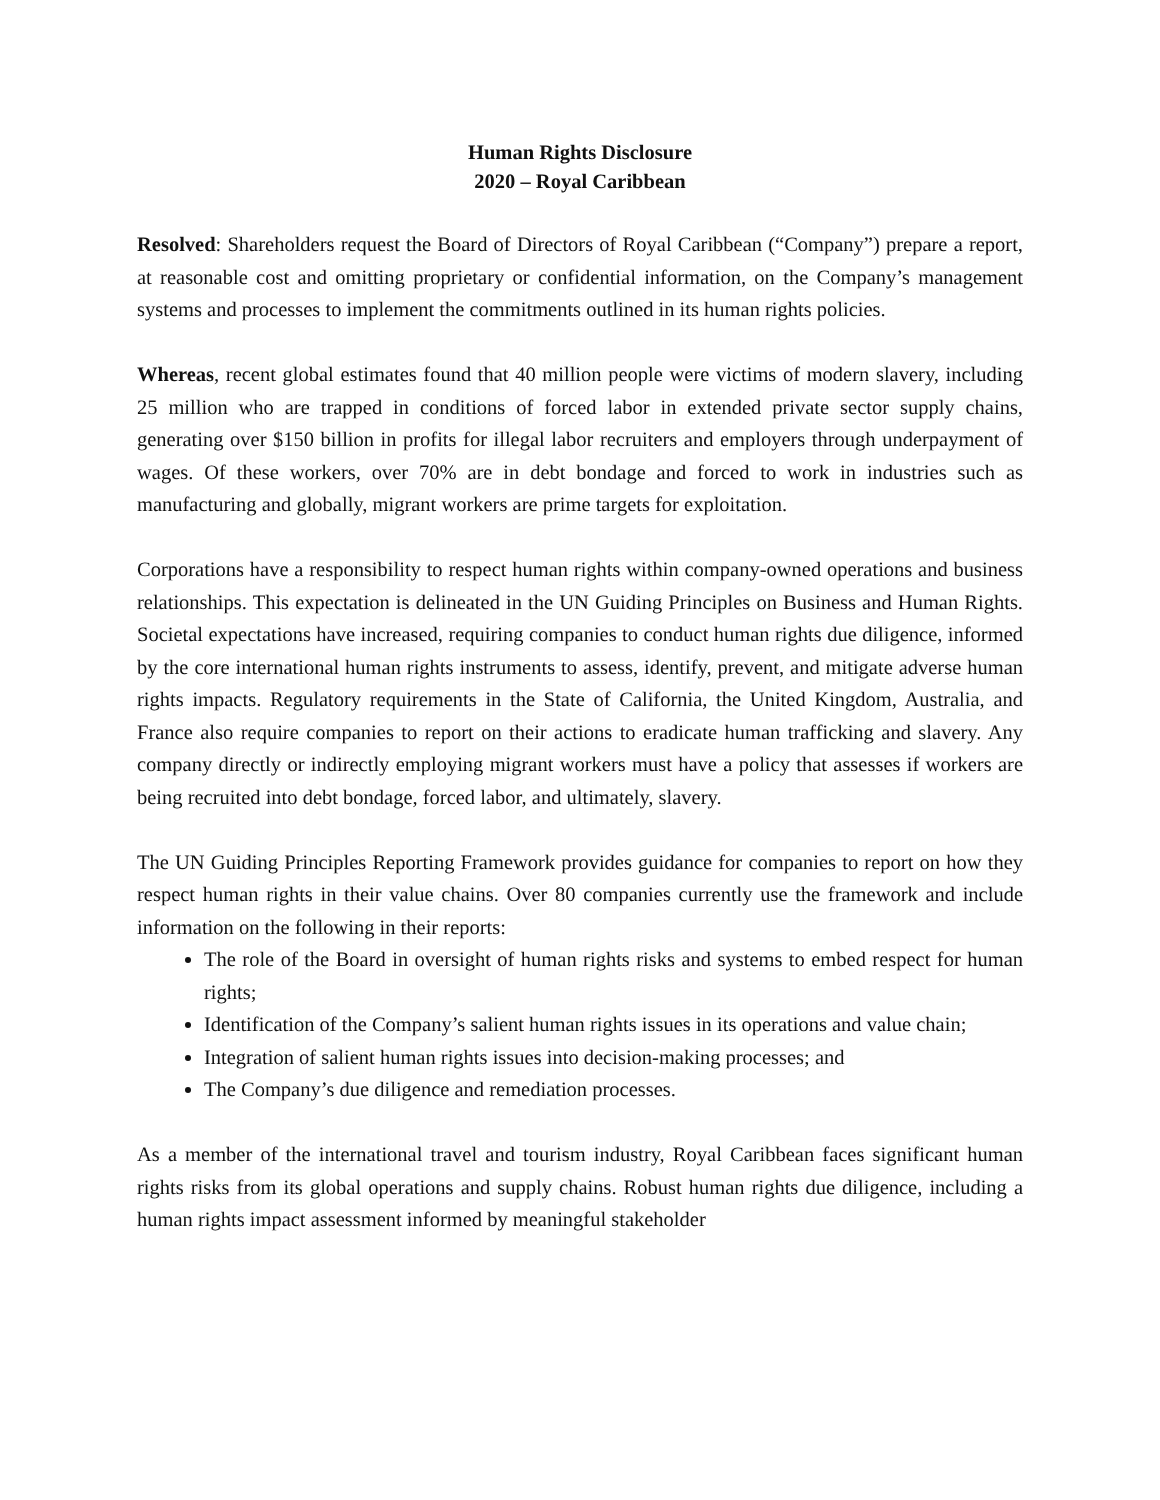Human Rights Disclosure
2020 – Royal Caribbean
Resolved: Shareholders request the Board of Directors of Royal Caribbean (“Company”) prepare a report, at reasonable cost and omitting proprietary or confidential information, on the Company’s management systems and processes to implement the commitments outlined in its human rights policies.
Whereas, recent global estimates found that 40 million people were victims of modern slavery, including 25 million who are trapped in conditions of forced labor in extended private sector supply chains, generating over $150 billion in profits for illegal labor recruiters and employers through underpayment of wages. Of these workers, over 70% are in debt bondage and forced to work in industries such as manufacturing and globally, migrant workers are prime targets for exploitation.
Corporations have a responsibility to respect human rights within company-owned operations and business relationships. This expectation is delineated in the UN Guiding Principles on Business and Human Rights. Societal expectations have increased, requiring companies to conduct human rights due diligence, informed by the core international human rights instruments to assess, identify, prevent, and mitigate adverse human rights impacts. Regulatory requirements in the State of California, the United Kingdom, Australia, and France also require companies to report on their actions to eradicate human trafficking and slavery. Any company directly or indirectly employing migrant workers must have a policy that assesses if workers are being recruited into debt bondage, forced labor, and ultimately, slavery.
The UN Guiding Principles Reporting Framework provides guidance for companies to report on how they respect human rights in their value chains. Over 80 companies currently use the framework and include information on the following in their reports:
The role of the Board in oversight of human rights risks and systems to embed respect for human rights;
Identification of the Company’s salient human rights issues in its operations and value chain;
Integration of salient human rights issues into decision-making processes; and
The Company’s due diligence and remediation processes.
As a member of the international travel and tourism industry, Royal Caribbean faces significant human rights risks from its global operations and supply chains. Robust human rights due diligence, including a human rights impact assessment informed by meaningful stakeholder